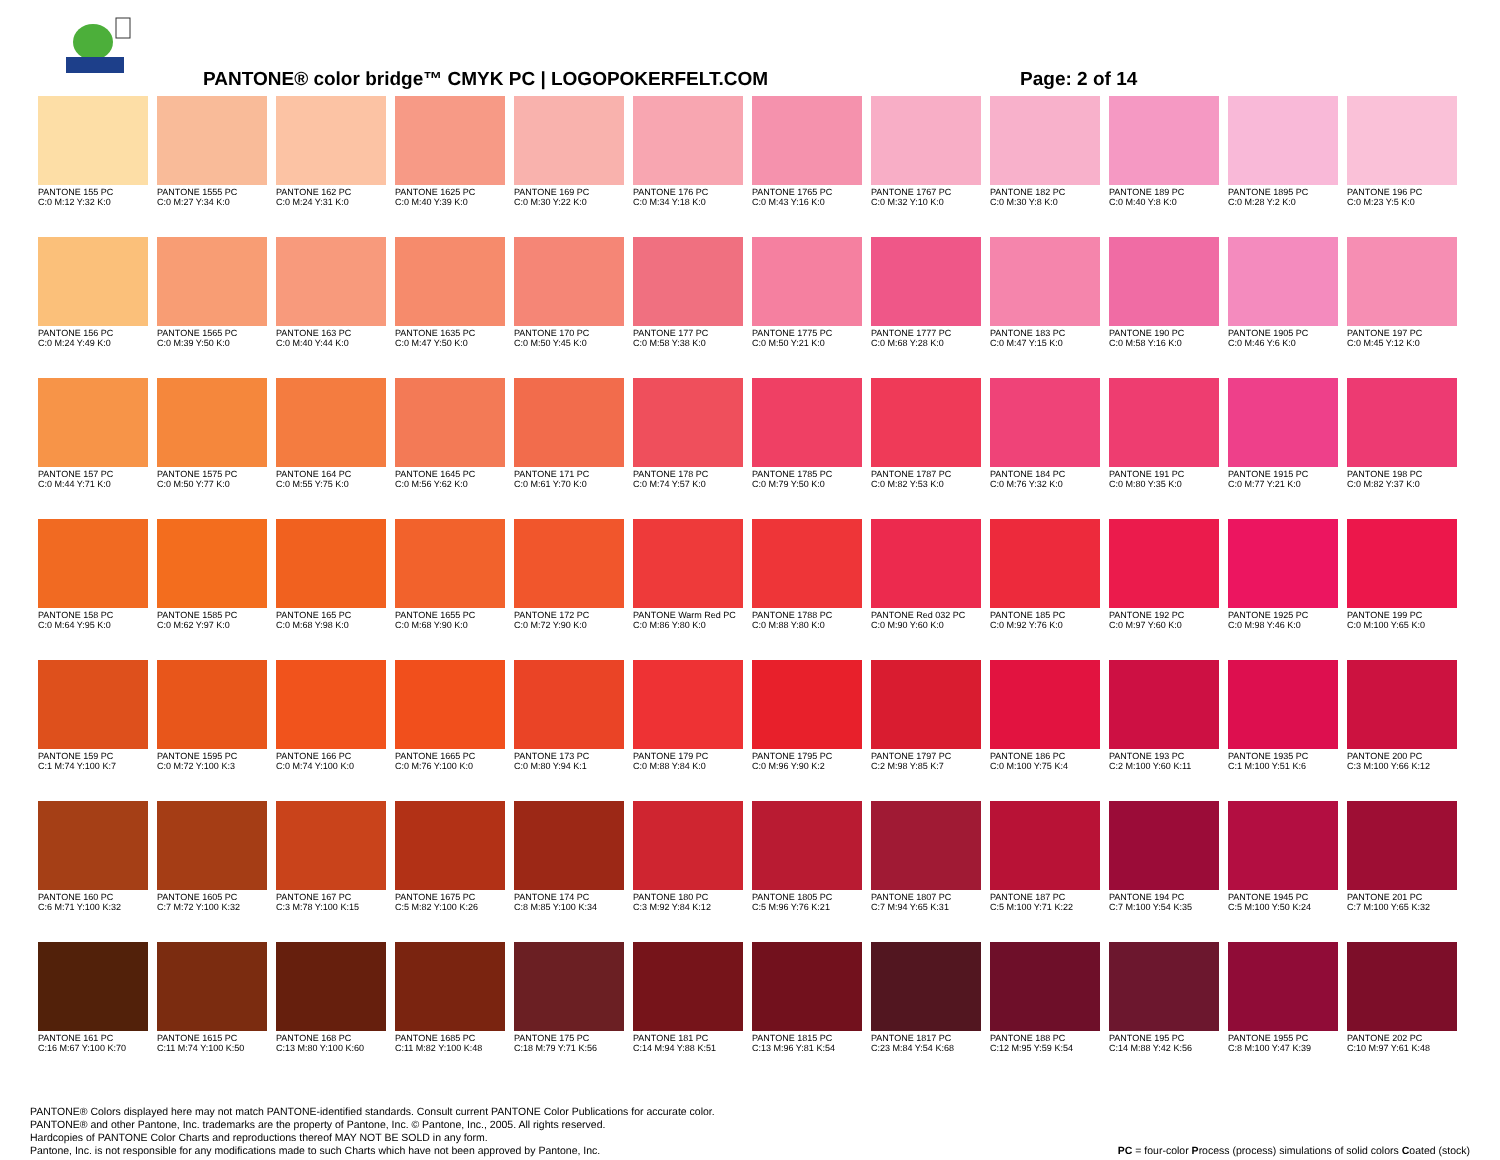PANTONE® color bridge™ CMYK PC | LOGOPOKERFELT.COM Page: 2 of 14
| PANTONE 155 PC C:0 M:12 Y:32 K:0 | PANTONE 1555 PC C:0 M:27 Y:34 K:0 | PANTONE 162 PC C:0 M:24 Y:31 K:0 | PANTONE 1625 PC C:0 M:40 Y:39 K:0 | PANTONE 169 PC C:0 M:30 Y:22 K:0 | PANTONE 176 PC C:0 M:34 Y:18 K:0 | PANTONE 1765 PC C:0 M:43 Y:16 K:0 | PANTONE 1767 PC C:0 M:32 Y:10 K:0 | PANTONE 182 PC C:0 M:30 Y:8 K:0 | PANTONE 189 PC C:0 M:40 Y:8 K:0 | PANTONE 1895 PC C:0 M:28 Y:2 K:0 | PANTONE 196 PC C:0 M:23 Y:5 K:0 |
| PANTONE 156 PC C:0 M:24 Y:49 K:0 | PANTONE 1565 PC C:0 M:39 Y:50 K:0 | PANTONE 163 PC C:0 M:40 Y:44 K:0 | PANTONE 1635 PC C:0 M:47 Y:50 K:0 | PANTONE 170 PC C:0 M:50 Y:45 K:0 | PANTONE 177 PC C:0 M:58 Y:38 K:0 | PANTONE 1775 PC C:0 M:50 Y:21 K:0 | PANTONE 1777 PC C:0 M:68 Y:28 K:0 | PANTONE 183 PC C:0 M:47 Y:15 K:0 | PANTONE 190 PC C:0 M:58 Y:16 K:0 | PANTONE 1905 PC C:0 M:46 Y:6 K:0 | PANTONE 197 PC C:0 M:45 Y:12 K:0 |
| PANTONE 157 PC C:0 M:44 Y:71 K:0 | PANTONE 1575 PC C:0 M:50 Y:77 K:0 | PANTONE 164 PC C:0 M:55 Y:75 K:0 | PANTONE 1645 PC C:0 M:56 Y:62 K:0 | PANTONE 171 PC C:0 M:61 Y:70 K:0 | PANTONE 178 PC C:0 M:74 Y:57 K:0 | PANTONE 1785 PC C:0 M:79 Y:50 K:0 | PANTONE 1787 PC C:0 M:82 Y:53 K:0 | PANTONE 184 PC C:0 M:76 Y:32 K:0 | PANTONE 191 PC C:0 M:80 Y:35 K:0 | PANTONE 1915 PC C:0 M:77 Y:21 K:0 | PANTONE 198 PC C:0 M:82 Y:37 K:0 |
| PANTONE 158 PC C:0 M:64 Y:95 K:0 | PANTONE 1585 PC C:0 M:62 Y:97 K:0 | PANTONE 165 PC C:0 M:68 Y:98 K:0 | PANTONE 1655 PC C:0 M:68 Y:90 K:0 | PANTONE 172 PC C:0 M:72 Y:90 K:0 | PANTONE Warm Red PC C:0 M:86 Y:80 K:0 | PANTONE 1788 PC C:0 M:88 Y:80 K:0 | PANTONE Red 032 PC C:0 M:90 Y:60 K:0 | PANTONE 185 PC C:0 M:92 Y:76 K:0 | PANTONE 192 PC C:0 M:97 Y:60 K:0 | PANTONE 1925 PC C:0 M:98 Y:46 K:0 | PANTONE 199 PC C:0 M:100 Y:65 K:0 |
| PANTONE 159 PC C:1 M:74 Y:100 K:7 | PANTONE 1595 PC C:0 M:72 Y:100 K:3 | PANTONE 166 PC C:0 M:74 Y:100 K:0 | PANTONE 1665 PC C:0 M:76 Y:100 K:0 | PANTONE 173 PC C:0 M:80 Y:94 K:1 | PANTONE 179 PC C:0 M:88 Y:84 K:0 | PANTONE 1795 PC C:0 M:96 Y:90 K:2 | PANTONE 1797 PC C:2 M:98 Y:85 K:7 | PANTONE 186 PC C:0 M:100 Y:75 K:4 | PANTONE 193 PC C:2 M:100 Y:60 K:11 | PANTONE 1935 PC C:1 M:100 Y:51 K:6 | PANTONE 200 PC C:3 M:100 Y:66 K:12 |
| PANTONE 160 PC C:6 M:71 Y:100 K:32 | PANTONE 1605 PC C:7 M:72 Y:100 K:32 | PANTONE 167 PC C:3 M:78 Y:100 K:15 | PANTONE 1675 PC C:5 M:82 Y:100 K:26 | PANTONE 174 PC C:8 M:85 Y:100 K:34 | PANTONE 180 PC C:3 M:92 Y:84 K:12 | PANTONE 1805 PC C:5 M:96 Y:76 K:21 | PANTONE 1807 PC C:7 M:94 Y:65 K:31 | PANTONE 187 PC C:5 M:100 Y:71 K:22 | PANTONE 194 PC C:7 M:100 Y:54 K:35 | PANTONE 1945 PC C:5 M:100 Y:50 K:24 | PANTONE 201 PC C:7 M:100 Y:65 K:32 |
| PANTONE 161 PC C:16 M:67 Y:100 K:70 | PANTONE 1615 PC C:11 M:74 Y:100 K:50 | PANTONE 168 PC C:13 M:80 Y:100 K:60 | PANTONE 1685 PC C:11 M:82 Y:100 K:48 | PANTONE 175 PC C:18 M:79 Y:71 K:56 | PANTONE 181 PC C:14 M:94 Y:88 K:51 | PANTONE 1815 PC C:13 M:96 Y:81 K:54 | PANTONE 1817 PC C:23 M:84 Y:54 K:68 | PANTONE 188 PC C:12 M:95 Y:59 K:54 | PANTONE 195 PC C:14 M:88 Y:42 K:56 | PANTONE 1955 PC C:8 M:100 Y:47 K:39 | PANTONE 202 PC C:10 M:97 Y:61 K:48 |
PANTONE® Colors displayed here may not match PANTONE-identified standards. Consult current PANTONE Color Publications for accurate color.
PANTONE® and other Pantone, Inc. trademarks are the property of Pantone, Inc. © Pantone, Inc., 2005. All rights reserved.
Hardcopies of PANTONE Color Charts and reproductions thereof MAY NOT BE SOLD in any form.
Pantone, Inc. is not responsible for any modifications made to such Charts which have not been approved by Pantone, Inc.
PC = four-color Process (process) simulations of solid colors Coated (stock)